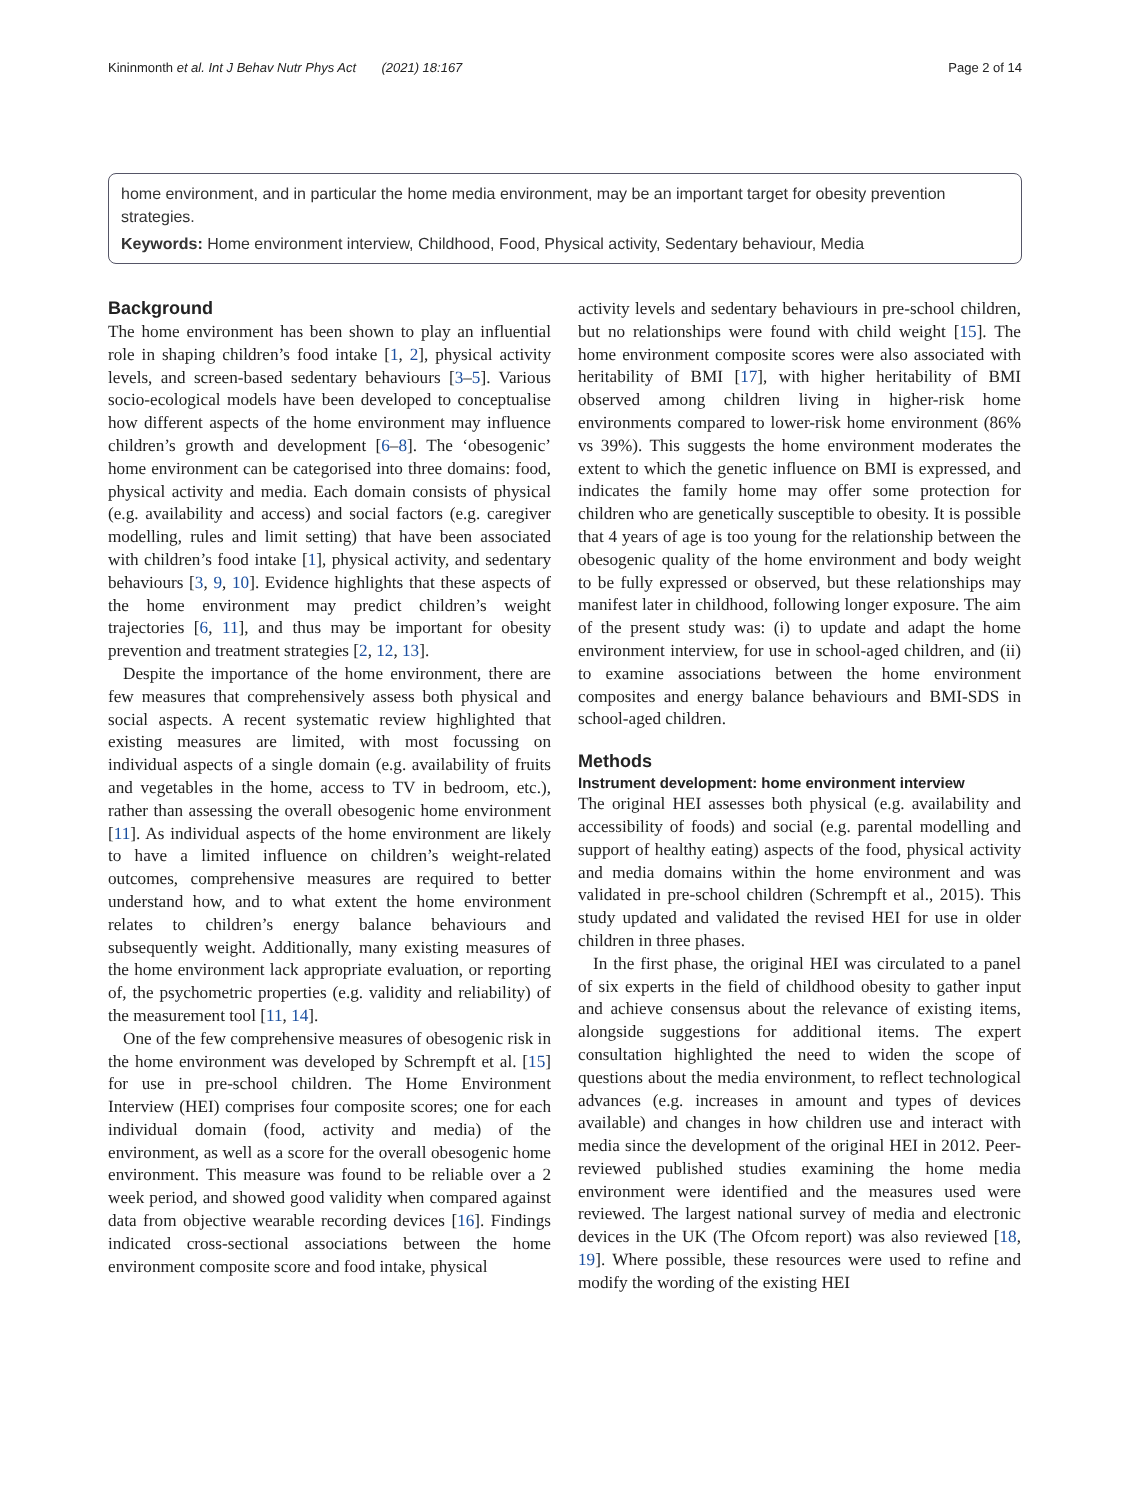Kininmonth et al. Int J Behav Nutr Phys Act (2021) 18:167 Page 2 of 14
home environment, and in particular the home media environment, may be an important target for obesity prevention strategies.
Keywords: Home environment interview, Childhood, Food, Physical activity, Sedentary behaviour, Media
Background
The home environment has been shown to play an influential role in shaping children’s food intake [1, 2], physical activity levels, and screen-based sedentary behaviours [3–5]. Various socio-ecological models have been developed to conceptualise how different aspects of the home environment may influence children’s growth and development [6–8]. The ‘obesogenic’ home environment can be categorised into three domains: food, physical activity and media. Each domain consists of physical (e.g. availability and access) and social factors (e.g. caregiver modelling, rules and limit setting) that have been associated with children’s food intake [1], physical activity, and sedentary behaviours [3, 9, 10]. Evidence highlights that these aspects of the home environment may predict children’s weight trajectories [6, 11], and thus may be important for obesity prevention and treatment strategies [2, 12, 13].
Despite the importance of the home environment, there are few measures that comprehensively assess both physical and social aspects. A recent systematic review highlighted that existing measures are limited, with most focussing on individual aspects of a single domain (e.g. availability of fruits and vegetables in the home, access to TV in bedroom, etc.), rather than assessing the overall obesogenic home environment [11]. As individual aspects of the home environment are likely to have a limited influence on children’s weight-related outcomes, comprehensive measures are required to better understand how, and to what extent the home environment relates to children’s energy balance behaviours and subsequently weight. Additionally, many existing measures of the home environment lack appropriate evaluation, or reporting of, the psychometric properties (e.g. validity and reliability) of the measurement tool [11, 14].
One of the few comprehensive measures of obesogenic risk in the home environment was developed by Schrempft et al. [15] for use in pre-school children. The Home Environment Interview (HEI) comprises four composite scores; one for each individual domain (food, activity and media) of the environment, as well as a score for the overall obesogenic home environment. This measure was found to be reliable over a 2 week period, and showed good validity when compared against data from objective wearable recording devices [16]. Findings indicated cross-sectional associations between the home environment composite score and food intake, physical
activity levels and sedentary behaviours in pre-school children, but no relationships were found with child weight [15]. The home environment composite scores were also associated with heritability of BMI [17], with higher heritability of BMI observed among children living in higher-risk home environments compared to lower-risk home environment (86% vs 39%). This suggests the home environment moderates the extent to which the genetic influence on BMI is expressed, and indicates the family home may offer some protection for children who are genetically susceptible to obesity. It is possible that 4 years of age is too young for the relationship between the obesogenic quality of the home environment and body weight to be fully expressed or observed, but these relationships may manifest later in childhood, following longer exposure. The aim of the present study was: (i) to update and adapt the home environment interview, for use in school-aged children, and (ii) to examine associations between the home environment composites and energy balance behaviours and BMI-SDS in school-aged children.
Methods
Instrument development: home environment interview
The original HEI assesses both physical (e.g. availability and accessibility of foods) and social (e.g. parental modelling and support of healthy eating) aspects of the food, physical activity and media domains within the home environment and was validated in pre-school children (Schrempft et al., 2015). This study updated and validated the revised HEI for use in older children in three phases.
In the first phase, the original HEI was circulated to a panel of six experts in the field of childhood obesity to gather input and achieve consensus about the relevance of existing items, alongside suggestions for additional items. The expert consultation highlighted the need to widen the scope of questions about the media environment, to reflect technological advances (e.g. increases in amount and types of devices available) and changes in how children use and interact with media since the development of the original HEI in 2012. Peer-reviewed published studies examining the home media environment were identified and the measures used were reviewed. The largest national survey of media and electronic devices in the UK (The Ofcom report) was also reviewed [18, 19]. Where possible, these resources were used to refine and modify the wording of the existing HEI